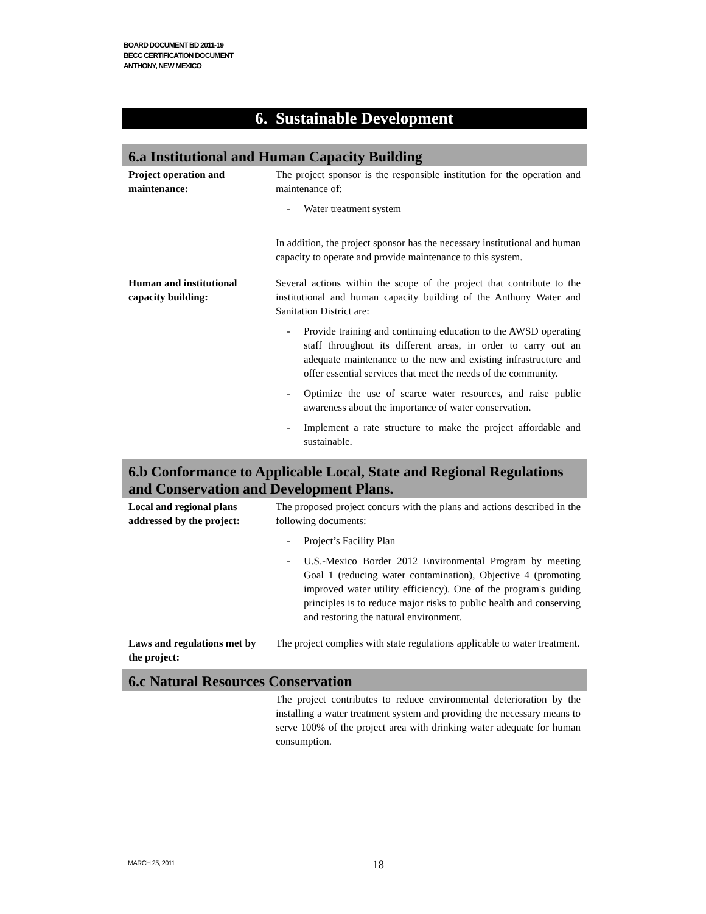BOARD DOCUMENT BD 2011-19
BECC CERTIFICATION DOCUMENT
ANTHONY, NEW MEXICO
6. Sustainable Development
6.a Institutional and Human Capacity Building
| Project operation and maintenance: | The project sponsor is the responsible institution for the operation and maintenance of: - Water treatment system In addition, the project sponsor has the necessary institutional and human capacity to operate and provide maintenance to this system. |
| Human and institutional capacity building: | Several actions within the scope of the project that contribute to the institutional and human capacity building of the Anthony Water and Sanitation District are: - Provide training and continuing education to the AWSD operating staff throughout its different areas, in order to carry out an adequate maintenance to the new and existing infrastructure and offer essential services that meet the needs of the community. - Optimize the use of scarce water resources, and raise public awareness about the importance of water conservation. - Implement a rate structure to make the project affordable and sustainable. |
6.b Conformance to Applicable Local, State and Regional Regulations and Conservation and Development Plans.
| Local and regional plans addressed by the project: | The proposed project concurs with the plans and actions described in the following documents: - Project’s Facility Plan - U.S.-Mexico Border 2012 Environmental Program by meeting Goal 1 (reducing water contamination), Objective 4 (promoting improved water utility efficiency). One of the program's guiding principles is to reduce major risks to public health and conserving and restoring the natural environment. |
| Laws and regulations met by the project: | The project complies with state regulations applicable to water treatment. |
6.c Natural Resources Conservation
| | The project contributes to reduce environmental deterioration by the installing a water treatment system and providing the necessary means to serve 100% of the project area with drinking water adequate for human consumption. |
MARCH 25, 2011 18